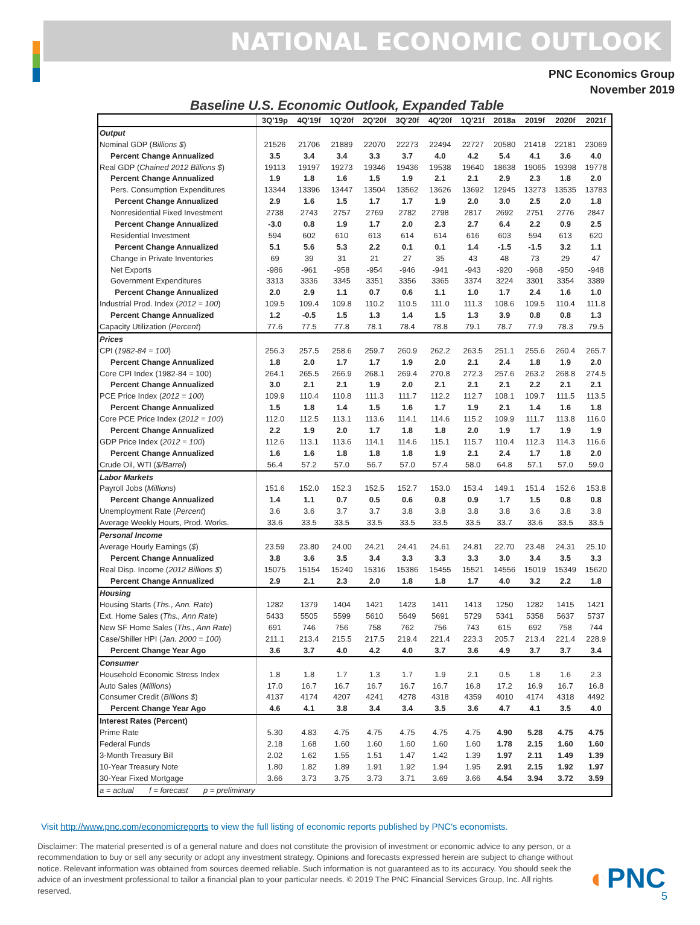NATIONAL ECONOMIC OUTLOOK
PNC Economics Group
November 2019
Baseline U.S. Economic Outlook, Expanded Table
| | 3Q'19p | 4Q'19f | 1Q'20f | 2Q'20f | 3Q'20f | 4Q'20f | 1Q'21f | 2018a | 2019f | 2020f | 2021f |
| --- | --- | --- | --- | --- | --- | --- | --- | --- | --- | --- | --- |
| Output | | | | | | | | | | | |
| Nominal GDP ( Billions $ ) | 21526 | 21706 | 21889 | 22070 | 22273 | 22494 | 22727 | 20580 | 21418 | 22181 | 23069 |
| Percent Change Annualized | 3.5 | 3.4 | 3.4 | 3.3 | 3.7 | 4.0 | 4.2 | 5.4 | 4.1 | 3.6 | 4.0 |
| Real GDP ( Chained 2012 Billions $ ) | 19113 | 19197 | 19273 | 19346 | 19436 | 19538 | 19640 | 18638 | 19065 | 19398 | 19778 |
| Percent Change Annualized | 1.9 | 1.8 | 1.6 | 1.5 | 1.9 | 2.1 | 2.1 | 2.9 | 2.3 | 1.8 | 2.0 |
| Pers. Consumption Expenditures | 13344 | 13396 | 13447 | 13504 | 13562 | 13626 | 13692 | 12945 | 13273 | 13535 | 13783 |
| Percent Change Annualized | 2.9 | 1.6 | 1.5 | 1.7 | 1.7 | 1.9 | 2.0 | 3.0 | 2.5 | 2.0 | 1.8 |
| Nonresidential Fixed Investment | 2738 | 2743 | 2757 | 2769 | 2782 | 2798 | 2817 | 2692 | 2751 | 2776 | 2847 |
| Percent Change Annualized | -3.0 | 0.8 | 1.9 | 1.7 | 2.0 | 2.3 | 2.7 | 6.4 | 2.2 | 0.9 | 2.5 |
| Residential Investment | 594 | 602 | 610 | 613 | 614 | 614 | 616 | 603 | 594 | 613 | 620 |
| Percent Change Annualized | 5.1 | 5.6 | 5.3 | 2.2 | 0.1 | 0.1 | 1.4 | -1.5 | -1.5 | 3.2 | 1.1 |
| Change in Private Inventories | 69 | 39 | 31 | 21 | 27 | 35 | 43 | 48 | 73 | 29 | 47 |
| Net Exports | -986 | -961 | -958 | -954 | -946 | -941 | -943 | -920 | -968 | -950 | -948 |
| Government Expenditures | 3313 | 3336 | 3345 | 3351 | 3356 | 3365 | 3374 | 3224 | 3301 | 3354 | 3389 |
| Percent Change Annualized | 2.0 | 2.9 | 1.1 | 0.7 | 0.6 | 1.1 | 1.0 | 1.7 | 2.4 | 1.6 | 1.0 |
| Industrial Prod. Index ( 2012 = 100 ) | 109.5 | 109.4 | 109.8 | 110.2 | 110.5 | 111.0 | 111.3 | 108.6 | 109.5 | 110.4 | 111.8 |
| Percent Change Annualized | 1.2 | -0.5 | 1.5 | 1.3 | 1.4 | 1.5 | 1.3 | 3.9 | 0.8 | 0.8 | 1.3 |
| Capacity Utilization ( Percent ) | 77.6 | 77.5 | 77.8 | 78.1 | 78.4 | 78.8 | 79.1 | 78.7 | 77.9 | 78.3 | 79.5 |
| Prices | | | | | | | | | | | |
| CPI ( 1982-84 = 100 ) | 256.3 | 257.5 | 258.6 | 259.7 | 260.9 | 262.2 | 263.5 | 251.1 | 255.6 | 260.4 | 265.7 |
| Percent Change Annualized | 1.8 | 2.0 | 1.7 | 1.7 | 1.9 | 2.0 | 2.1 | 2.4 | 1.8 | 1.9 | 2.0 |
| Core CPI Index (1982-84 = 100) | 264.1 | 265.5 | 266.9 | 268.1 | 269.4 | 270.8 | 272.3 | 257.6 | 263.2 | 268.8 | 274.5 |
| Percent Change Annualized | 3.0 | 2.1 | 2.1 | 1.9 | 2.0 | 2.1 | 2.1 | 2.1 | 2.2 | 2.1 | 2.1 |
| PCE Price Index ( 2012 = 100 ) | 109.9 | 110.4 | 110.8 | 111.3 | 111.7 | 112.2 | 112.7 | 108.1 | 109.7 | 111.5 | 113.5 |
| Percent Change Annualized | 1.5 | 1.8 | 1.4 | 1.5 | 1.6 | 1.7 | 1.9 | 2.1 | 1.4 | 1.6 | 1.8 |
| Core PCE Price Index ( 2012 = 100 ) | 112.0 | 112.5 | 113.1 | 113.6 | 114.1 | 114.6 | 115.2 | 109.9 | 111.7 | 113.8 | 116.0 |
| Percent Change Annualized | 2.2 | 1.9 | 2.0 | 1.7 | 1.8 | 1.8 | 2.0 | 1.9 | 1.7 | 1.9 | 1.9 |
| GDP Price Index ( 2012 = 100 ) | 112.6 | 113.1 | 113.6 | 114.1 | 114.6 | 115.1 | 115.7 | 110.4 | 112.3 | 114.3 | 116.6 |
| Percent Change Annualized | 1.6 | 1.6 | 1.8 | 1.8 | 1.8 | 1.9 | 2.1 | 2.4 | 1.7 | 1.8 | 2.0 |
| Crude Oil, WTI ( $/Barrel ) | 56.4 | 57.2 | 57.0 | 56.7 | 57.0 | 57.4 | 58.0 | 64.8 | 57.1 | 57.0 | 59.0 |
| Labor Markets | | | | | | | | | | | |
| Payroll Jobs ( Millions ) | 151.6 | 152.0 | 152.3 | 152.5 | 152.7 | 153.0 | 153.4 | 149.1 | 151.4 | 152.6 | 153.8 |
| Percent Change Annualized | 1.4 | 1.1 | 0.7 | 0.5 | 0.6 | 0.8 | 0.9 | 1.7 | 1.5 | 0.8 | 0.8 |
| Unemployment Rate ( Percent ) | 3.6 | 3.6 | 3.7 | 3.7 | 3.8 | 3.8 | 3.8 | 3.8 | 3.6 | 3.8 | 3.8 |
| Average Weekly Hours, Prod. Works. | 33.6 | 33.5 | 33.5 | 33.5 | 33.5 | 33.5 | 33.5 | 33.7 | 33.6 | 33.5 | 33.5 |
| Personal Income | | | | | | | | | | | |
| Average Hourly Earnings ( $ ) | 23.59 | 23.80 | 24.00 | 24.21 | 24.41 | 24.61 | 24.81 | 22.70 | 23.48 | 24.31 | 25.10 |
| Percent Change Annualized | 3.8 | 3.6 | 3.5 | 3.4 | 3.3 | 3.3 | 3.3 | 3.0 | 3.4 | 3.5 | 3.3 |
| Real Disp. Income ( 2012 Billions $ ) | 15075 | 15154 | 15240 | 15316 | 15386 | 15455 | 15521 | 14556 | 15019 | 15349 | 15620 |
| Percent Change Annualized | 2.9 | 2.1 | 2.3 | 2.0 | 1.8 | 1.8 | 1.7 | 4.0 | 3.2 | 2.2 | 1.8 |
| Housing | | | | | | | | | | | |
| Housing Starts ( Ths., Ann. Rate ) | 1282 | 1379 | 1404 | 1421 | 1423 | 1411 | 1413 | 1250 | 1282 | 1415 | 1421 |
| Ext. Home Sales ( Ths., Ann Rate ) | 5433 | 5505 | 5599 | 5610 | 5649 | 5691 | 5729 | 5341 | 5358 | 5637 | 5737 |
| New SF Home Sales ( Ths., Ann Rate ) | 691 | 746 | 756 | 758 | 762 | 756 | 743 | 615 | 692 | 758 | 744 |
| Case/Shiller HPI ( Jan. 2000 = 100 ) | 211.1 | 213.4 | 215.5 | 217.5 | 219.4 | 221.4 | 223.3 | 205.7 | 213.4 | 221.4 | 228.9 |
| Percent Change Year Ago | 3.6 | 3.7 | 4.0 | 4.2 | 4.0 | 3.7 | 3.6 | 4.9 | 3.7 | 3.7 | 3.4 |
| Consumer | | | | | | | | | | | |
| Household Economic Stress Index | 1.8 | 1.8 | 1.7 | 1.3 | 1.7 | 1.9 | 2.1 | 0.5 | 1.8 | 1.6 | 2.3 |
| Auto Sales ( Millions ) | 17.0 | 16.7 | 16.7 | 16.7 | 16.7 | 16.7 | 16.8 | 17.2 | 16.9 | 16.7 | 16.8 |
| Consumer Credit ( Billions $ ) | 4137 | 4174 | 4207 | 4241 | 4278 | 4318 | 4359 | 4010 | 4174 | 4318 | 4492 |
| Percent Change Year Ago | 4.6 | 4.1 | 3.8 | 3.4 | 3.4 | 3.5 | 3.6 | 4.7 | 4.1 | 3.5 | 4.0 |
| Interest Rates (Percent) | | | | | | | | | | | |
| Prime Rate | 5.30 | 4.83 | 4.75 | 4.75 | 4.75 | 4.75 | 4.75 | 4.90 | 5.28 | 4.75 | 4.75 |
| Federal Funds | 2.18 | 1.68 | 1.60 | 1.60 | 1.60 | 1.60 | 1.60 | 1.78 | 2.15 | 1.60 | 1.60 |
| 3-Month Treasury Bill | 2.02 | 1.62 | 1.55 | 1.51 | 1.47 | 1.42 | 1.39 | 1.97 | 2.11 | 1.49 | 1.39 |
| 10-Year Treasury Note | 1.80 | 1.82 | 1.89 | 1.91 | 1.92 | 1.94 | 1.95 | 2.91 | 2.15 | 1.92 | 1.97 |
| 30-Year Fixed Mortgage | 3.66 | 3.73 | 3.75 | 3.73 | 3.71 | 3.69 | 3.66 | 4.54 | 3.94 | 3.72 | 3.59 |
| a = actual f = forecast p = preliminary | | | | | | | | | | | |
Visit http://www.pnc.com/economicreports to view the full listing of economic reports published by PNC's economists.
Disclaimer: The material presented is of a general nature and does not constitute the provision of investment or economic advice to any person, or a recommendation to buy or sell any security or adopt any investment strategy. Opinions and forecasts expressed herein are subject to change without notice. Relevant information was obtained from sources deemed reliable. Such information is not guaranteed as to its accuracy. You should seek the advice of an investment professional to tailor a financial plan to your particular needs. © 2019 The PNC Financial Services Group, Inc. All rights reserved.
◐PNC
5